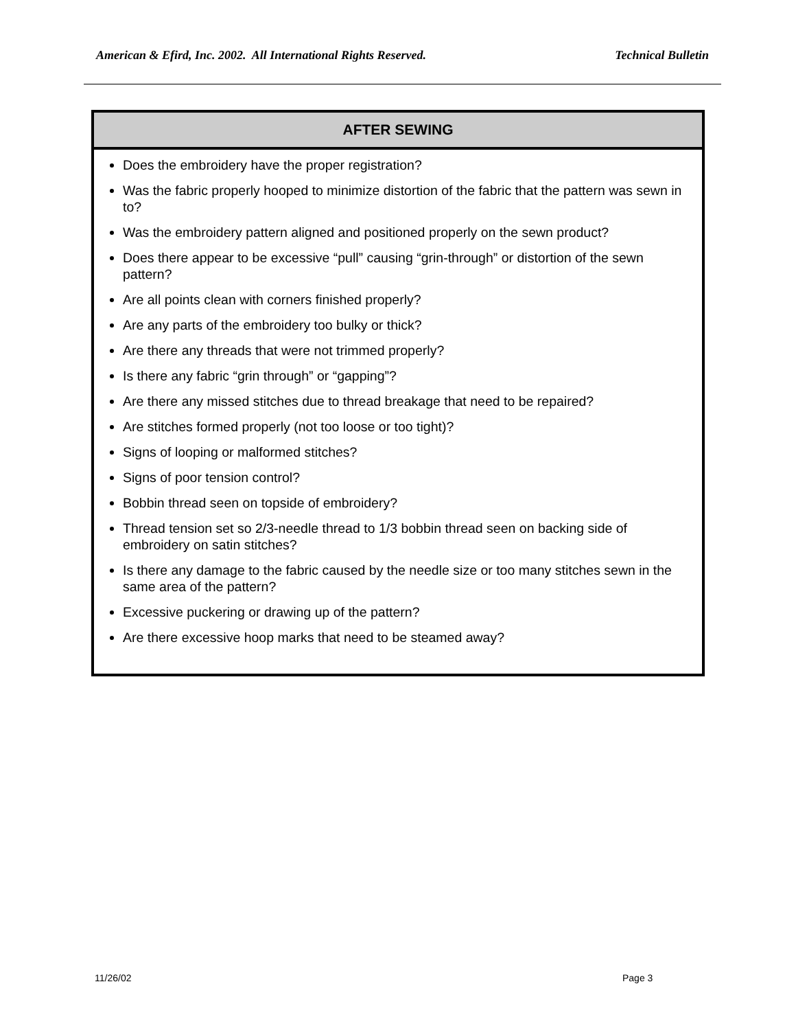American & Efird, Inc. 2002. All International Rights Reserved. Technical Bulletin
| AFTER SEWING |
| --- |
| Does the embroidery have the proper registration? Was the fabric properly hooped to minimize distortion of the fabric that the pattern was sewn in to? Was the embroidery pattern aligned and positioned properly on the sewn product? Does there appear to be excessive “pull” causing “grin-through” or distortion of the sewn pattern? Are all points clean with corners finished properly? Are any parts of the embroidery too bulky or thick? Are there any threads that were not trimmed properly? Is there any fabric “grin through” or “gapping”? Are there any missed stitches due to thread breakage that need to be repaired? Are stitches formed properly (not too loose or too tight)? Signs of looping or malformed stitches? Signs of poor tension control? Bobbin thread seen on topside of embroidery? Thread tension set so 2/3-needle thread to 1/3 bobbin thread seen on backing side of embroidery on satin stitches? Is there any damage to the fabric caused by the needle size or too many stitches sewn in the same area of the pattern? Excessive puckering or drawing up of the pattern? Are there excessive hoop marks that need to be steamed away? |
11/26/02 Page 3